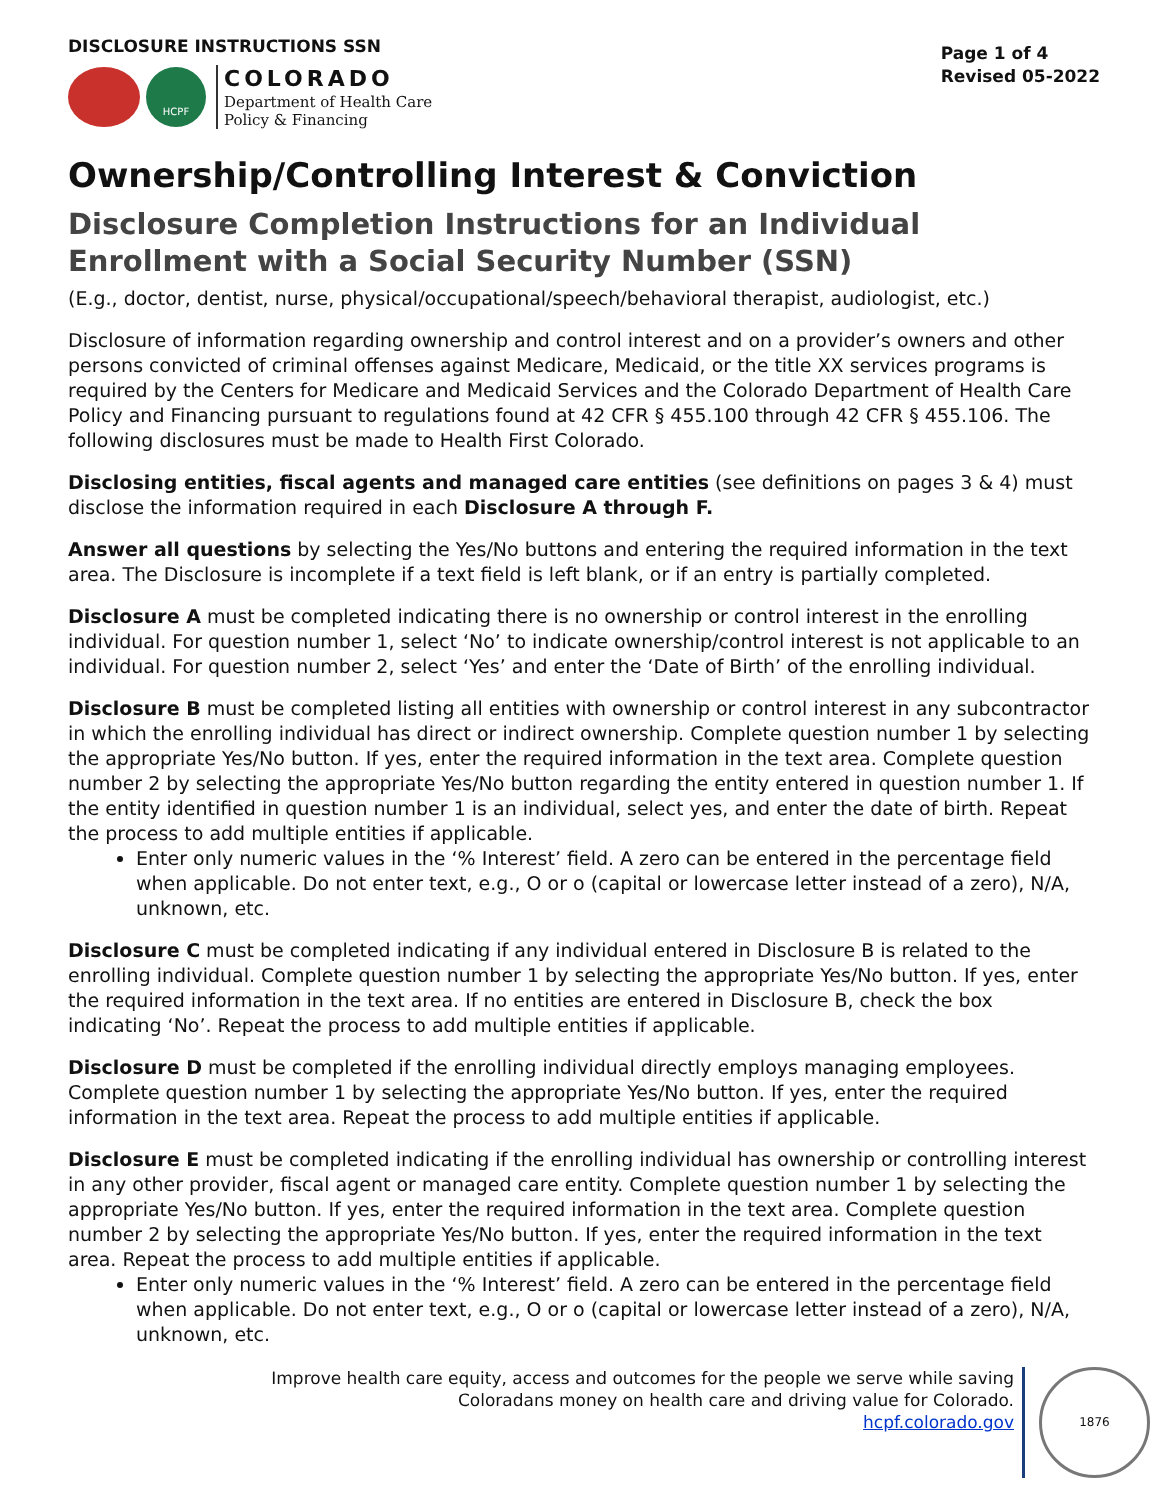DISCLOSURE INSTRUCTIONS SSN
HCPF
COLORADO
Department of Health Care
Policy & Financing
Page 1 of 4
Revised 05-2022
Ownership/Controlling Interest & Conviction
Disclosure Completion Instructions for an Individual Enrollment with a Social Security Number (SSN)
(E.g., doctor, dentist, nurse, physical/occupational/speech/behavioral therapist, audiologist, etc.)
Disclosure of information regarding ownership and control interest and on a provider’s owners and other persons convicted of criminal offenses against Medicare, Medicaid, or the title XX services programs is required by the Centers for Medicare and Medicaid Services and the Colorado Department of Health Care Policy and Financing pursuant to regulations found at 42 CFR § 455.100 through 42 CFR § 455.106. The following disclosures must be made to Health First Colorado.
Disclosing entities, fiscal agents and managed care entities (see definitions on pages 3 & 4) must disclose the information required in each Disclosure A through F.
Answer all questions by selecting the Yes/No buttons and entering the required information in the text area. The Disclosure is incomplete if a text field is left blank, or if an entry is partially completed.
Disclosure A must be completed indicating there is no ownership or control interest in the enrolling individual. For question number 1, select ‘No’ to indicate ownership/control interest is not applicable to an individual. For question number 2, select ‘Yes’ and enter the ‘Date of Birth’ of the enrolling individual.
Disclosure B must be completed listing all entities with ownership or control interest in any subcontractor in which the enrolling individual has direct or indirect ownership. Complete question number 1 by selecting the appropriate Yes/No button. If yes, enter the required information in the text area. Complete question number 2 by selecting the appropriate Yes/No button regarding the entity entered in question number 1. If the entity identified in question number 1 is an individual, select yes, and enter the date of birth. Repeat the process to add multiple entities if applicable.
Enter only numeric values in the ‘% Interest’ field. A zero can be entered in the percentage field when applicable. Do not enter text, e.g., O or o (capital or lowercase letter instead of a zero), N/A, unknown, etc.
Disclosure C must be completed indicating if any individual entered in Disclosure B is related to the enrolling individual. Complete question number 1 by selecting the appropriate Yes/No button. If yes, enter the required information in the text area. If no entities are entered in Disclosure B, check the box indicating ‘No’. Repeat the process to add multiple entities if applicable.
Disclosure D must be completed if the enrolling individual directly employs managing employees. Complete question number 1 by selecting the appropriate Yes/No button. If yes, enter the required information in the text area. Repeat the process to add multiple entities if applicable.
Disclosure E must be completed indicating if the enrolling individual has ownership or controlling interest in any other provider, fiscal agent or managed care entity. Complete question number 1 by selecting the appropriate Yes/No button. If yes, enter the required information in the text area. Complete question number 2 by selecting the appropriate Yes/No button. If yes, enter the required information in the text area. Repeat the process to add multiple entities if applicable.
Enter only numeric values in the ‘% Interest’ field. A zero can be entered in the percentage field when applicable. Do not enter text, e.g., O or o (capital or lowercase letter instead of a zero), N/A, unknown, etc.
Improve health care equity, access and outcomes for the people we serve while saving Coloradans money on health care and driving value for Colorado.
hcpf.colorado.gov
1876